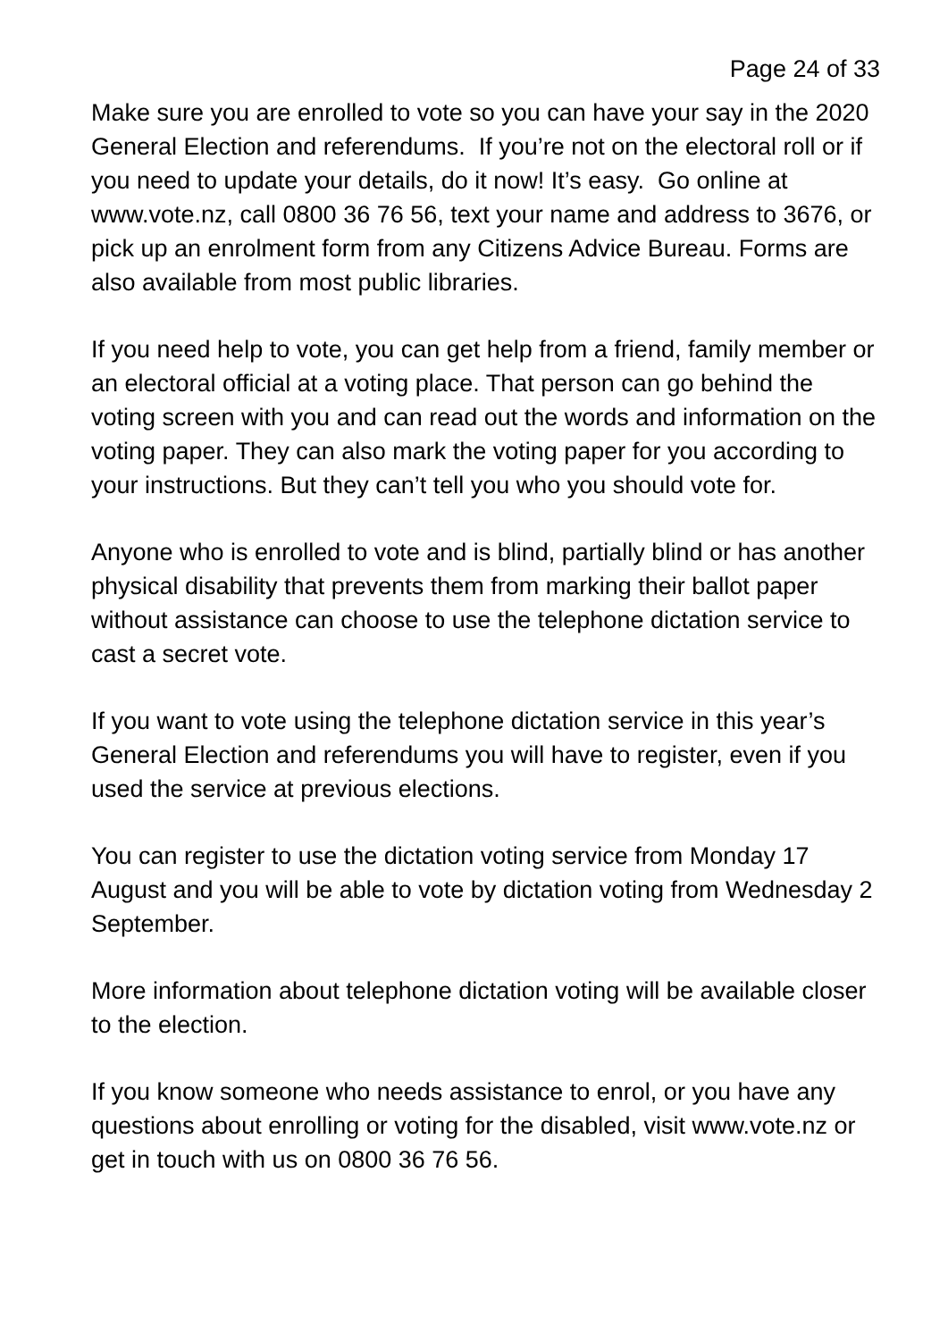Page 24 of 33
Make sure you are enrolled to vote so you can have your say in the 2020 General Election and referendums. If you’re not on the electoral roll or if you need to update your details, do it now! It’s easy. Go online at www.vote.nz, call 0800 36 76 56, text your name and address to 3676, or pick up an enrolment form from any Citizens Advice Bureau. Forms are also available from most public libraries.
If you need help to vote, you can get help from a friend, family member or an electoral official at a voting place. That person can go behind the voting screen with you and can read out the words and information on the voting paper. They can also mark the voting paper for you according to your instructions. But they can’t tell you who you should vote for.
Anyone who is enrolled to vote and is blind, partially blind or has another physical disability that prevents them from marking their ballot paper without assistance can choose to use the telephone dictation service to cast a secret vote.
If you want to vote using the telephone dictation service in this year’s General Election and referendums you will have to register, even if you used the service at previous elections.
You can register to use the dictation voting service from Monday 17 August and you will be able to vote by dictation voting from Wednesday 2 September.
More information about telephone dictation voting will be available closer to the election.
If you know someone who needs assistance to enrol, or you have any questions about enrolling or voting for the disabled, visit www.vote.nz or get in touch with us on 0800 36 76 56.